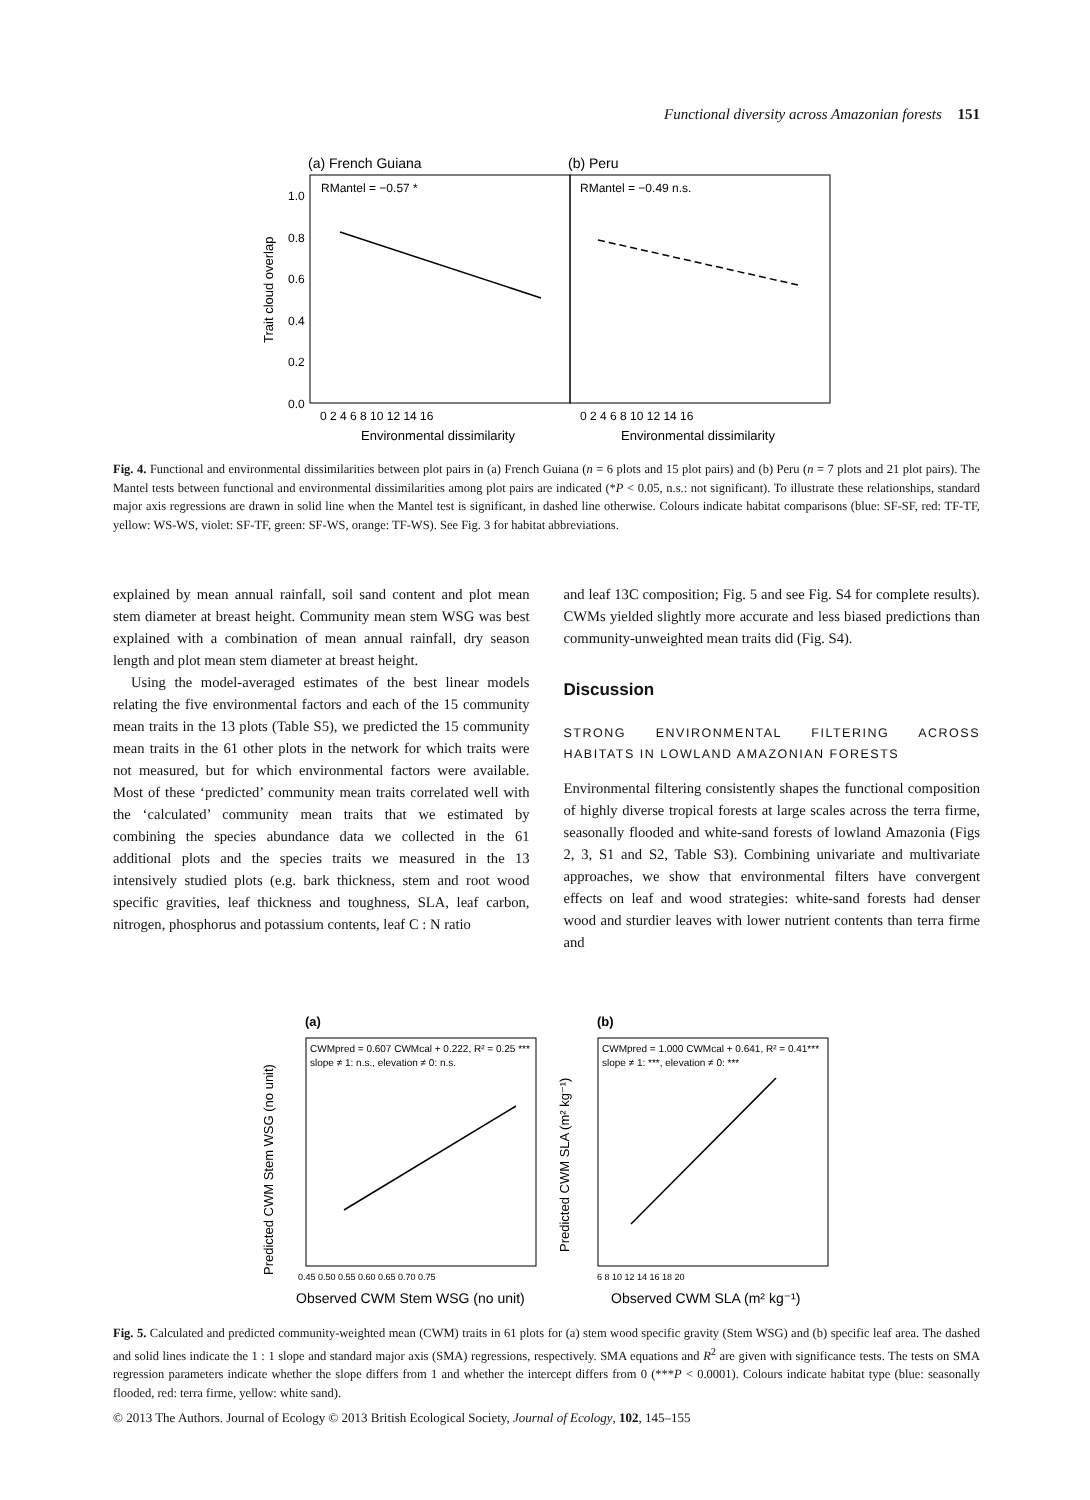Functional diversity across Amazonian forests 151
(a) French Guiana
(b) Peru
RMantel = −0.57 *
RMantel = −0.49 n.s.
1.0
0.8
0.6
0.4
0.2
0.0
Trait cloud overlap
0 2 4 6 8 10 12 14 16
0 2 4 6 8 10 12 14 16
Environmental dissimilarity
Environmental dissimilarity
Fig. 4. Functional and environmental dissimilarities between plot pairs in (a) French Guiana (n = 6 plots and 15 plot pairs) and (b) Peru (n = 7 plots and 21 plot pairs). The Mantel tests between functional and environmental dissimilarities among plot pairs are indicated (*P < 0.05, n.s.: not significant). To illustrate these relationships, standard major axis regressions are drawn in solid line when the Mantel test is significant, in dashed line otherwise. Colours indicate habitat comparisons (blue: SF-SF, red: TF-TF, yellow: WS-WS, violet: SF-TF, green: SF-WS, orange: TF-WS). See Fig. 3 for habitat abbreviations.
explained by mean annual rainfall, soil sand content and plot mean stem diameter at breast height. Community mean stem WSG was best explained with a combination of mean annual rainfall, dry season length and plot mean stem diameter at breast height.
Using the model-averaged estimates of the best linear models relating the five environmental factors and each of the 15 community mean traits in the 13 plots (Table S5), we predicted the 15 community mean traits in the 61 other plots in the network for which traits were not measured, but for which environmental factors were available. Most of these ‘predicted’ community mean traits correlated well with the ‘calculated’ community mean traits that we estimated by combining the species abundance data we collected in the 61 additional plots and the species traits we measured in the 13 intensively studied plots (e.g. bark thickness, stem and root wood specific gravities, leaf thickness and toughness, SLA, leaf carbon, nitrogen, phosphorus and potassium contents, leaf C : N ratio
and leaf 13C composition; Fig. 5 and see Fig. S4 for complete results). CWMs yielded slightly more accurate and less biased predictions than community-unweighted mean traits did (Fig. S4).
Discussion
STRONG ENVIRONMENTAL FILTERING ACROSS HABITATS IN LOWLAND AMAZONIAN FORESTS
Environmental filtering consistently shapes the functional composition of highly diverse tropical forests at large scales across the terra firme, seasonally flooded and white-sand forests of lowland Amazonia (Figs 2, 3, S1 and S2, Table S3). Combining univariate and multivariate approaches, we show that environmental filters have convergent effects on leaf and wood strategies: white-sand forests had denser wood and sturdier leaves with lower nutrient contents than terra firme and
(a)
(b)
CWMpred = 0.607 CWMcal + 0.222, R² = 0.25 ***
slope ≠ 1: n.s., elevation ≠ 0: n.s.
CWMpred = 1.000 CWMcal + 0.641, R² = 0.41***
slope ≠ 1: ***, elevation ≠ 0: ***
Predicted CWM Stem WSG (no unit)
Predicted CWM SLA (m² kg⁻¹)
0.45 0.50 0.55 0.60 0.65 0.70 0.75
6 8 10 12 14 16 18 20
Observed CWM Stem WSG (no unit)
Observed CWM SLA (m² kg⁻¹)
Fig. 5. Calculated and predicted community-weighted mean (CWM) traits in 61 plots for (a) stem wood specific gravity (Stem WSG) and (b) specific leaf area. The dashed and solid lines indicate the 1 : 1 slope and standard major axis (SMA) regressions, respectively. SMA equations and R<sup>2</sup> are given with significance tests. The tests on SMA regression parameters indicate whether the slope differs from 1 and whether the intercept differs from 0 (***P < 0.0001). Colours indicate habitat type (blue: seasonally flooded, red: terra firme, yellow: white sand).
© 2013 The Authors. Journal of Ecology © 2013 British Ecological Society, Journal of Ecology, 102, 145–155